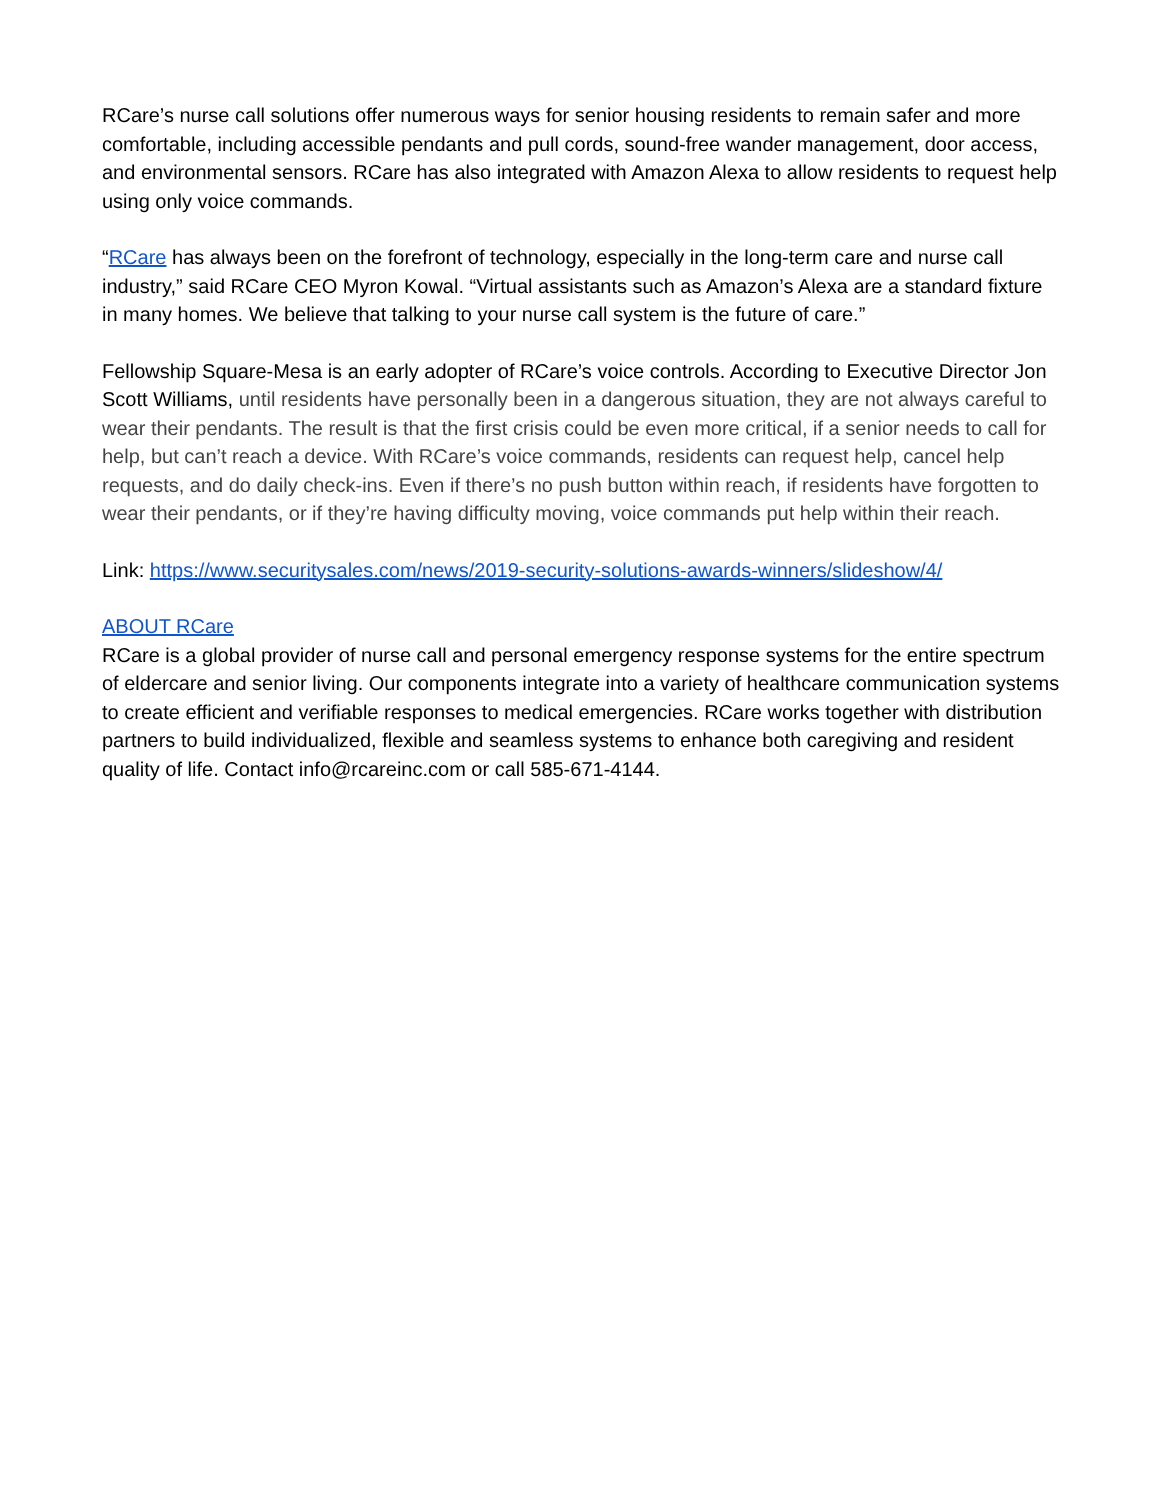RCare’s nurse call solutions offer numerous ways for senior housing residents to remain safer and more comfortable, including accessible pendants and pull cords, sound-free wander management, door access, and environmental sensors. RCare has also integrated with Amazon Alexa to allow residents to request help using only voice commands.
“RCare has always been on the forefront of technology, especially in the long-term care and nurse call industry,” said RCare CEO Myron Kowal. “Virtual assistants such as Amazon’s Alexa are a standard fixture in many homes. We believe that talking to your nurse call system is the future of care.”
Fellowship Square-Mesa is an early adopter of RCare’s voice controls. According to Executive Director Jon Scott Williams, until residents have personally been in a dangerous situation, they are not always careful to wear their pendants. The result is that the first crisis could be even more critical, if a senior needs to call for help, but can’t reach a device. With RCare’s voice commands, residents can request help, cancel help requests, and do daily check-ins. Even if there’s no push button within reach, if residents have forgotten to wear their pendants, or if they’re having difficulty moving, voice commands put help within their reach.
Link: https://www.securitysales.com/news/2019-security-solutions-awards-winners/slideshow/4/
ABOUT RCare
RCare is a global provider of nurse call and personal emergency response systems for the entire spectrum of eldercare and senior living. Our components integrate into a variety of healthcare communication systems to create efficient and verifiable responses to medical emergencies. RCare works together with distribution partners to build individualized, flexible and seamless systems to enhance both caregiving and resident quality of life. Contact info@rcareinc.com or call 585-671-4144.